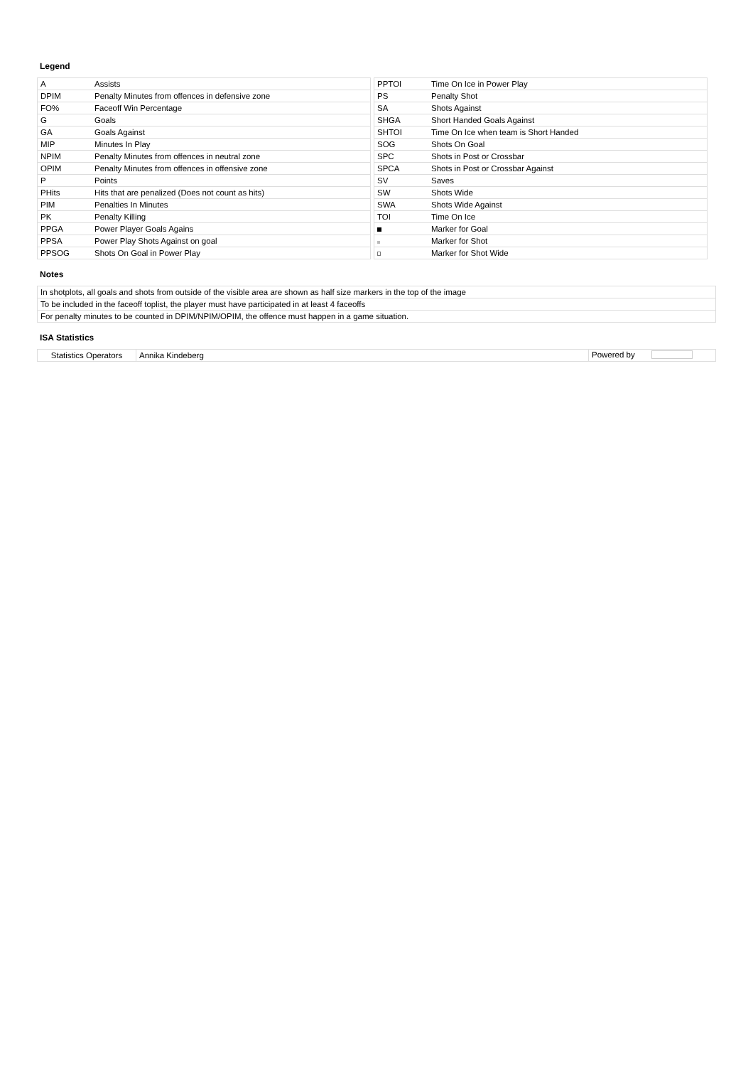Legend
| A | Assists |
| DPIM | Penalty Minutes from offences in defensive zone |
| FO% | Faceoff Win Percentage |
| G | Goals |
| GA | Goals Against |
| MIP | Minutes In Play |
| NPIM | Penalty Minutes from offences in neutral zone |
| OPIM | Penalty Minutes from offences in offensive zone |
| P | Points |
| PHits | Hits that are penalized (Does not count as hits) |
| PIM | Penalties In Minutes |
| PK | Penalty Killing |
| PPGA | Power Player Goals Agains |
| PPSA | Power Play Shots Against on goal |
| PPSOG | Shots On Goal in Power Play |
| PPTOI | Time On Ice in Power Play |
| PS | Penalty Shot |
| SA | Shots Against |
| SHGA | Short Handed Goals Against |
| SHTOI | Time On Ice when team is Short Handed |
| SOG | Shots On Goal |
| SPC | Shots in Post or Crossbar |
| SPCA | Shots in Post or Crossbar Against |
| SV | Saves |
| SW | Shots Wide |
| SWA | Shots Wide Against |
| TOI | Time On Ice |
| | Marker for Goal |
| | Marker for Shot |
| | Marker for Shot Wide |
Notes
| In shotplots, all goals and shots from outside of the visible area are shown as half size markers in the top of the image |
| To be included in the faceoff toplist, the player must have participated in at least 4 faceoffs |
| For penalty minutes to be counted in DPIM/NPIM/OPIM, the offence must happen in a game situation. |
ISA Statistics
| Statistics Operators | Annika Kindeberg | Powered by |